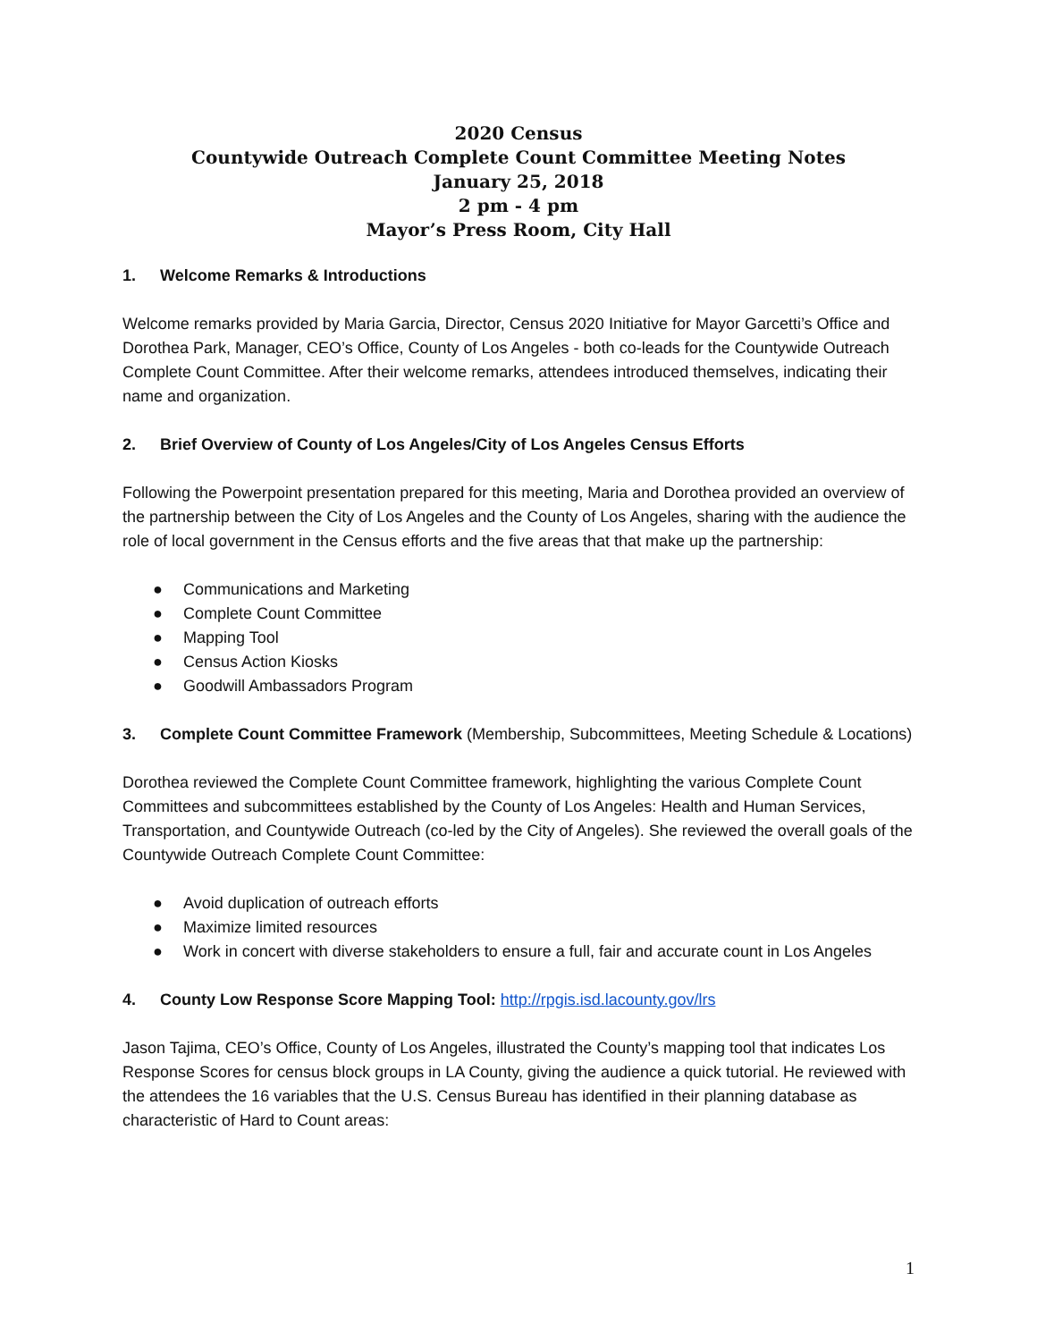2020 Census
Countywide Outreach Complete Count Committee Meeting Notes
January 25, 2018
2 pm - 4 pm
Mayor’s Press Room, City Hall
1. Welcome Remarks & Introductions
Welcome remarks provided by Maria Garcia, Director, Census 2020 Initiative for Mayor Garcetti’s Office and Dorothea Park, Manager, CEO’s Office, County of Los Angeles - both co-leads for the Countywide Outreach Complete Count Committee. After their welcome remarks, attendees introduced themselves, indicating their name and organization.
2. Brief Overview of County of Los Angeles/City of Los Angeles Census Efforts
Following the Powerpoint presentation prepared for this meeting, Maria and Dorothea provided an overview of the partnership between the City of Los Angeles and the County of Los Angeles, sharing with the audience the role of local government in the Census efforts and the five areas that that make up the partnership:
● Communications and Marketing
● Complete Count Committee
● Mapping Tool
● Census Action Kiosks
● Goodwill Ambassadors Program
3. Complete Count Committee Framework (Membership, Subcommittees, Meeting Schedule & Locations)
Dorothea reviewed the Complete Count Committee framework, highlighting the various Complete Count Committees and subcommittees established by the County of Los Angeles: Health and Human Services, Transportation, and Countywide Outreach (co-led by the City of Angeles). She reviewed the overall goals of the Countywide Outreach Complete Count Committee:
● Avoid duplication of outreach efforts
● Maximize limited resources
● Work in concert with diverse stakeholders to ensure a full, fair and accurate count in Los Angeles
4. County Low Response Score Mapping Tool: http://rpgis.isd.lacounty.gov/lrs
Jason Tajima, CEO’s Office, County of Los Angeles, illustrated the County’s mapping tool that indicates Los Response Scores for census block groups in LA County, giving the audience a quick tutorial. He reviewed with the attendees the 16 variables that the U.S. Census Bureau has identified in their planning database as characteristic of Hard to Count areas:
1